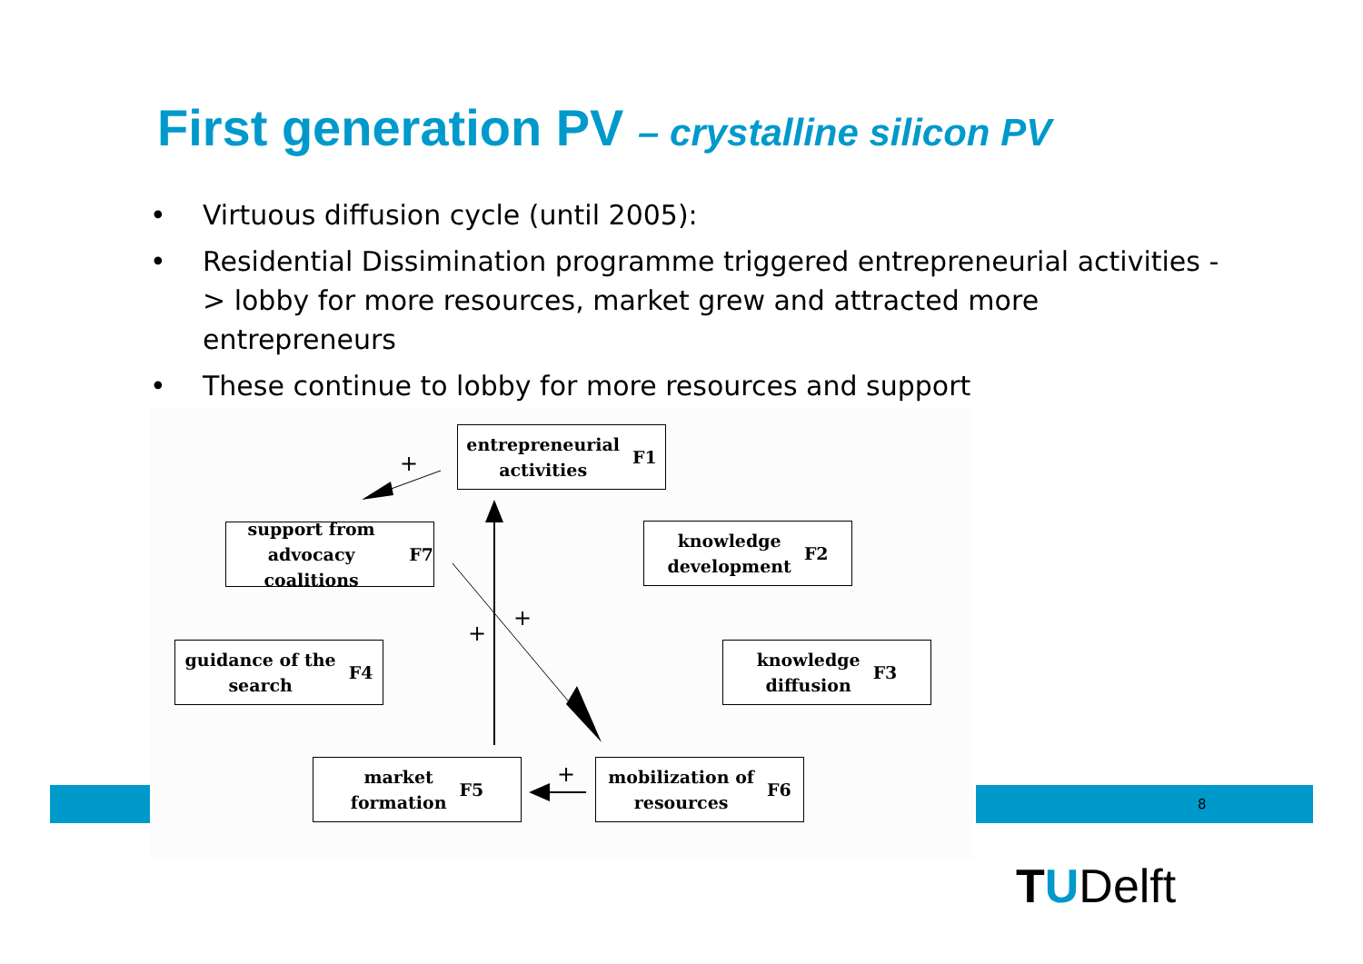First generation PV – crystalline silicon PV
• Virtuous diffusion cycle (until 2005):
• Residential Dissimination programme triggered entrepreneurial activities -> lobby for more resources, market grew and attracted more entrepreneurs
• These continue to lobby for more resources and support
+
+
+
+
entrepreneurial
activities
F1
knowledge
development
F2
support from
advocacy coalitions
F7
knowledge
diffusion
F3
guidance of the
search
F4
market
formation
F5
mobilization of
resources
F6
8
TUDelft